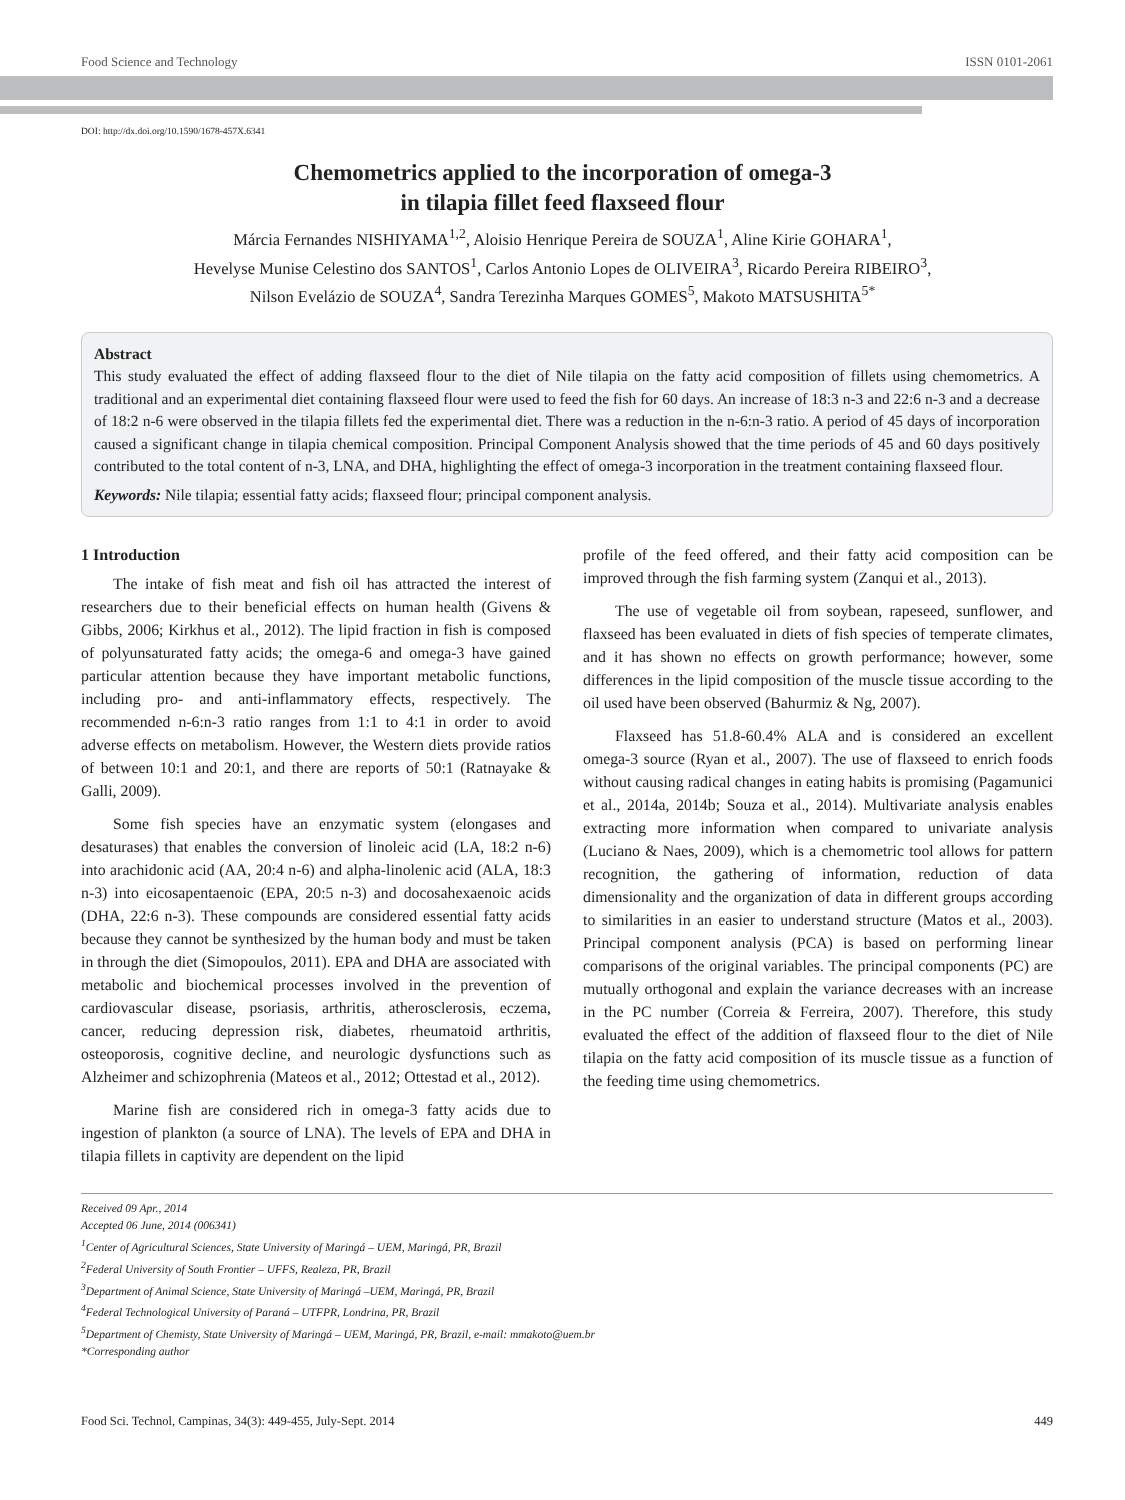Food Science and Technology ISSN 0101-2061
DOI: http://dx.doi.org/10.1590/1678-457X.6341
Chemometrics applied to the incorporation of omega-3
in tilapia fillet feed flaxseed flour
Márcia Fernandes NISHIYAMA<sup>1,2</sup>, Aloisio Henrique Pereira de SOUZA<sup>1</sup>, Aline Kirie GOHARA<sup>1</sup>,
Hevelyse Munise Celestino dos SANTOS<sup>1</sup>, Carlos Antonio Lopes de OLIVEIRA<sup>3</sup>, Ricardo Pereira RIBEIRO<sup>3</sup>,
Nilson Evelázio de SOUZA<sup>4</sup>, Sandra Terezinha Marques GOMES<sup>5</sup>, Makoto MATSUSHITA<sup>5*</sup>
Abstract
This study evaluated the effect of adding flaxseed flour to the diet of Nile tilapia on the fatty acid composition of fillets using chemometrics. A traditional and an experimental diet containing flaxseed flour were used to feed the fish for 60 days. An increase of 18:3 n-3 and 22:6 n-3 and a decrease of 18:2 n-6 were observed in the tilapia fillets fed the experimental diet. There was a reduction in the n-6:n-3 ratio. A period of 45 days of incorporation caused a significant change in tilapia chemical composition. Principal Component Analysis showed that the time periods of 45 and 60 days positively contributed to the total content of n-3, LNA, and DHA, highlighting the effect of omega-3 incorporation in the treatment containing flaxseed flour.
Keywords: Nile tilapia; essential fatty acids; flaxseed flour; principal component analysis.
1 Introduction
The intake of fish meat and fish oil has attracted the interest of researchers due to their beneficial effects on human health (Givens & Gibbs, 2006; Kirkhus et al., 2012). The lipid fraction in fish is composed of polyunsaturated fatty acids; the omega-6 and omega-3 have gained particular attention because they have important metabolic functions, including pro- and anti-inflammatory effects, respectively. The recommended n-6:n-3 ratio ranges from 1:1 to 4:1 in order to avoid adverse effects on metabolism. However, the Western diets provide ratios of between 10:1 and 20:1, and there are reports of 50:1 (Ratnayake & Galli, 2009).
Some fish species have an enzymatic system (elongases and desaturases) that enables the conversion of linoleic acid (LA, 18:2 n-6) into arachidonic acid (AA, 20:4 n-6) and alpha-linolenic acid (ALA, 18:3 n-3) into eicosapentaenoic (EPA, 20:5 n-3) and docosahexaenoic acids (DHA, 22:6 n-3). These compounds are considered essential fatty acids because they cannot be synthesized by the human body and must be taken in through the diet (Simopoulos, 2011). EPA and DHA are associated with metabolic and biochemical processes involved in the prevention of cardiovascular disease, psoriasis, arthritis, atherosclerosis, eczema, cancer, reducing depression risk, diabetes, rheumatoid arthritis, osteoporosis, cognitive decline, and neurologic dysfunctions such as Alzheimer and schizophrenia (Mateos et al., 2012; Ottestad et al., 2012).
Marine fish are considered rich in omega-3 fatty acids due to ingestion of plankton (a source of LNA). The levels of EPA and DHA in tilapia fillets in captivity are dependent on the lipid
profile of the feed offered, and their fatty acid composition can be improved through the fish farming system (Zanqui et al., 2013).
The use of vegetable oil from soybean, rapeseed, sunflower, and flaxseed has been evaluated in diets of fish species of temperate climates, and it has shown no effects on growth performance; however, some differences in the lipid composition of the muscle tissue according to the oil used have been observed (Bahurmiz & Ng, 2007).
Flaxseed has 51.8-60.4% ALA and is considered an excellent omega-3 source (Ryan et al., 2007). The use of flaxseed to enrich foods without causing radical changes in eating habits is promising (Pagamunici et al., 2014a, 2014b; Souza et al., 2014). Multivariate analysis enables extracting more information when compared to univariate analysis (Luciano & Naes, 2009), which is a chemometric tool allows for pattern recognition, the gathering of information, reduction of data dimensionality and the organization of data in different groups according to similarities in an easier to understand structure (Matos et al., 2003). Principal component analysis (PCA) is based on performing linear comparisons of the original variables. The principal components (PC) are mutually orthogonal and explain the variance decreases with an increase in the PC number (Correia & Ferreira, 2007). Therefore, this study evaluated the effect of the addition of flaxseed flour to the diet of Nile tilapia on the fatty acid composition of its muscle tissue as a function of the feeding time using chemometrics.
Received 09 Apr., 2014
Accepted 06 June, 2014 (006341)
<sup>1</sup> Center of Agricultural Sciences, State University of Maringá – UEM, Maringá, PR, Brazil
<sup>2</sup> Federal University of South Frontier – UFFS, Realeza, PR, Brazil
<sup>3</sup> Department of Animal Science, State University of Maringá –UEM, Maringá, PR, Brazil
<sup>4</sup> Federal Technological University of Paraná – UTFPR, Londrina, PR, Brazil
<sup>5</sup> Department of Chemisty, State University of Maringá – UEM, Maringá, PR, Brazil, e-mail: mmakoto@uem.br
*Corresponding author
Food Sci. Technol, Campinas, 34(3): 449-455, July-Sept. 2014 449